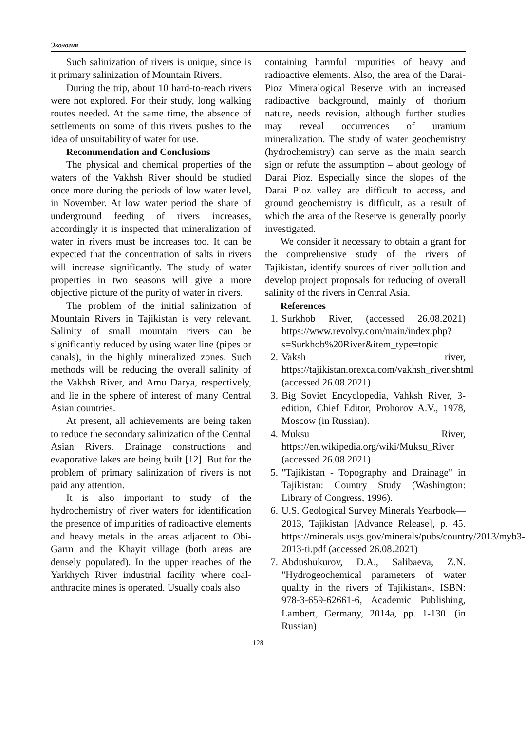Экология
Such salinization of rivers is unique, since is it primary salinization of Mountain Rivers.
During the trip, about 10 hard-to-reach rivers were not explored. For their study, long walking routes needed. At the same time, the absence of settlements on some of this rivers pushes to the idea of unsuitability of water for use.
Recommendation and Conclusions
The physical and chemical properties of the waters of the Vakhsh River should be studied once more during the periods of low water level, in November. At low water period the share of underground feeding of rivers increases, accordingly it is inspected that mineralization of water in rivers must be increases too. It can be expected that the concentration of salts in rivers will increase significantly. The study of water properties in two seasons will give a more objective picture of the purity of water in rivers.
The problem of the initial salinization of Mountain Rivers in Tajikistan is very relevant. Salinity of small mountain rivers can be significantly reduced by using water line (pipes or canals), in the highly mineralized zones. Such methods will be reducing the overall salinity of the Vakhsh River, and Amu Darya, respectively, and lie in the sphere of interest of many Central Asian countries.
At present, all achievements are being taken to reduce the secondary salinization of the Central Asian Rivers. Drainage constructions and evaporative lakes are being built [12]. But for the problem of primary salinization of rivers is not paid any attention.
It is also important to study of the hydrochemistry of river waters for identification the presence of impurities of radioactive elements and heavy metals in the areas adjacent to Obi-Garm and the Khayit village (both areas are densely populated). In the upper reaches of the Yarkhych River industrial facility where coal-anthracite mines is operated. Usually coals also
containing harmful impurities of heavy and radioactive elements. Also, the area of the Darai-Pioz Mineralogical Reserve with an increased radioactive background, mainly of thorium nature, needs revision, although further studies may reveal occurrences of uranium mineralization. The study of water geochemistry (hydrochemistry) can serve as the main search sign or refute the assumption – about geology of Darai Pioz. Especially since the slopes of the Darai Pioz valley are difficult to access, and ground geochemistry is difficult, as a result of which the area of the Reserve is generally poorly investigated.
We consider it necessary to obtain a grant for the comprehensive study of the rivers of Tajikistan, identify sources of river pollution and develop project proposals for reducing of overall salinity of the rivers in Central Asia.
References
1. Surkhob River, (accessed 26.08.2021) https://www.revolvy.com/main/index.php?s=Surkhob%20River&item_type=topic
2. Vaksh river, https://tajikistan.orexca.com/vakhsh_river.shtml (accessed 26.08.2021)
3. Big Soviet Encyclopedia, Vahksh River, 3-edition, Chief Editor, Prohorov A.V., 1978, Moscow (in Russian).
4. Muksu River, https://en.wikipedia.org/wiki/Muksu_River (accessed 26.08.2021)
5. "Tajikistan - Topography and Drainage" in Tajikistan: Country Study (Washington: Library of Congress, 1996).
6. U.S. Geological Survey Minerals Yearbook—2013, Tajikistan [Advance Release], p. 45. https://minerals.usgs.gov/minerals/pubs/country/2013/myb3-2013-ti.pdf (accessed 26.08.2021)
7. Abdushukurov, D.A., Salibaeva, Z.N. "Hydrogeochemical parameters of water quality in the rivers of Tajikistan», ISBN: 978-3-659-62661-6, Academic Publishing, Lambert, Germany, 2014a, pp. 1-130. (in Russian)
128